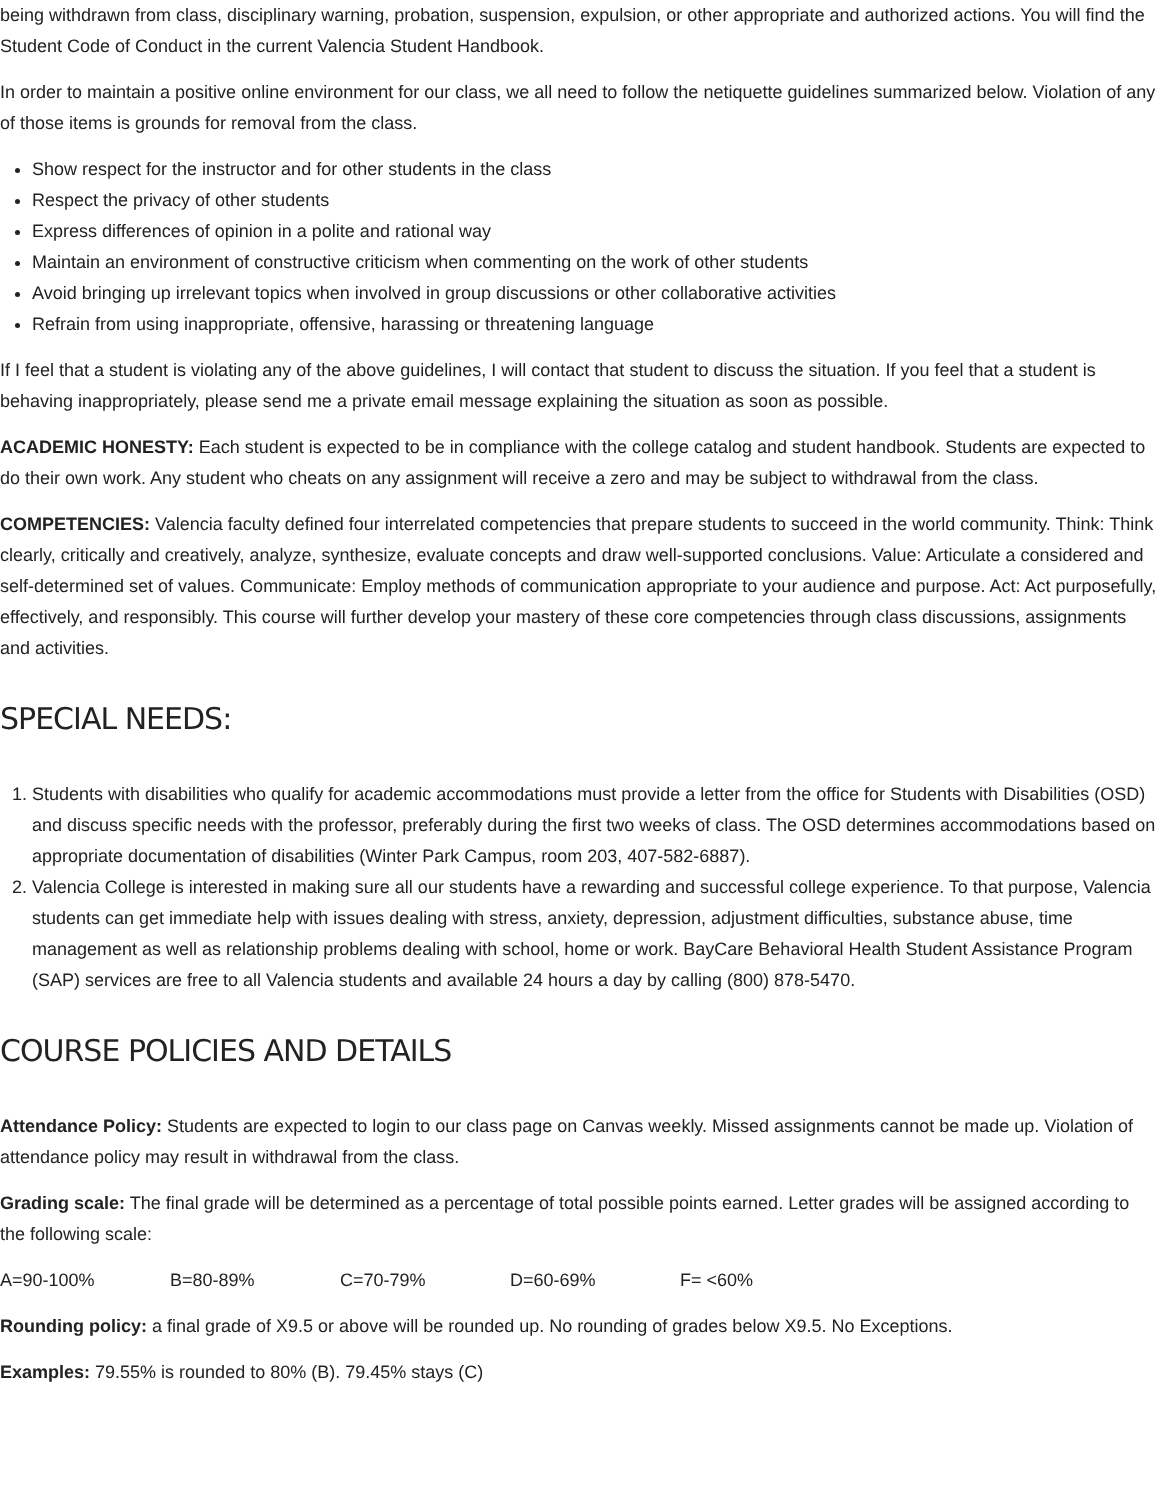being withdrawn from class, disciplinary warning, probation, suspension, expulsion, or other appropriate and authorized actions. You will find the Student Code of Conduct in the current Valencia Student Handbook.
In order to maintain a positive online environment for our class, we all need to follow the netiquette guidelines summarized below. Violation of any of those items is grounds for removal from the class.
Show respect for the instructor and for other students in the class
Respect the privacy of other students
Express differences of opinion in a polite and rational way
Maintain an environment of constructive criticism when commenting on the work of other students
Avoid bringing up irrelevant topics when involved in group discussions or other collaborative activities
Refrain from using inappropriate, offensive, harassing or threatening language
If I feel that a student is violating any of the above guidelines, I will contact that student to discuss the situation. If you feel that a student is behaving inappropriately, please send me a private email message explaining the situation as soon as possible.
ACADEMIC HONESTY: Each student is expected to be in compliance with the college catalog and student handbook. Students are expected to do their own work. Any student who cheats on any assignment will receive a zero and may be subject to withdrawal from the class.
COMPETENCIES: Valencia faculty defined four interrelated competencies that prepare students to succeed in the world community. Think: Think clearly, critically and creatively, analyze, synthesize, evaluate concepts and draw well-supported conclusions. Value: Articulate a considered and self-determined set of values. Communicate: Employ methods of communication appropriate to your audience and purpose. Act: Act purposefully, effectively, and responsibly. This course will further develop your mastery of these core competencies through class discussions, assignments and activities.
SPECIAL NEEDS:
1. Students with disabilities who qualify for academic accommodations must provide a letter from the office for Students with Disabilities (OSD) and discuss specific needs with the professor, preferably during the first two weeks of class. The OSD determines accommodations based on appropriate documentation of disabilities (Winter Park Campus, room 203, 407-582-6887).
2. Valencia College is interested in making sure all our students have a rewarding and successful college experience. To that purpose, Valencia students can get immediate help with issues dealing with stress, anxiety, depression, adjustment difficulties, substance abuse, time management as well as relationship problems dealing with school, home or work. BayCare Behavioral Health Student Assistance Program (SAP) services are free to all Valencia students and available 24 hours a day by calling (800) 878-5470.
COURSE POLICIES AND DETAILS
Attendance Policy: Students are expected to login to our class page on Canvas weekly. Missed assignments cannot be made up. Violation of attendance policy may result in withdrawal from the class.
Grading scale: The final grade will be determined as a percentage of total possible points earned. Letter grades will be assigned according to the following scale:
A=90-100% B=80-89% C=70-79% D=60-69% F= <60%
Rounding policy: a final grade of X9.5 or above will be rounded up. No rounding of grades below X9.5. No Exceptions.
Examples: 79.55% is rounded to 80% (B). 79.45% stays (C)